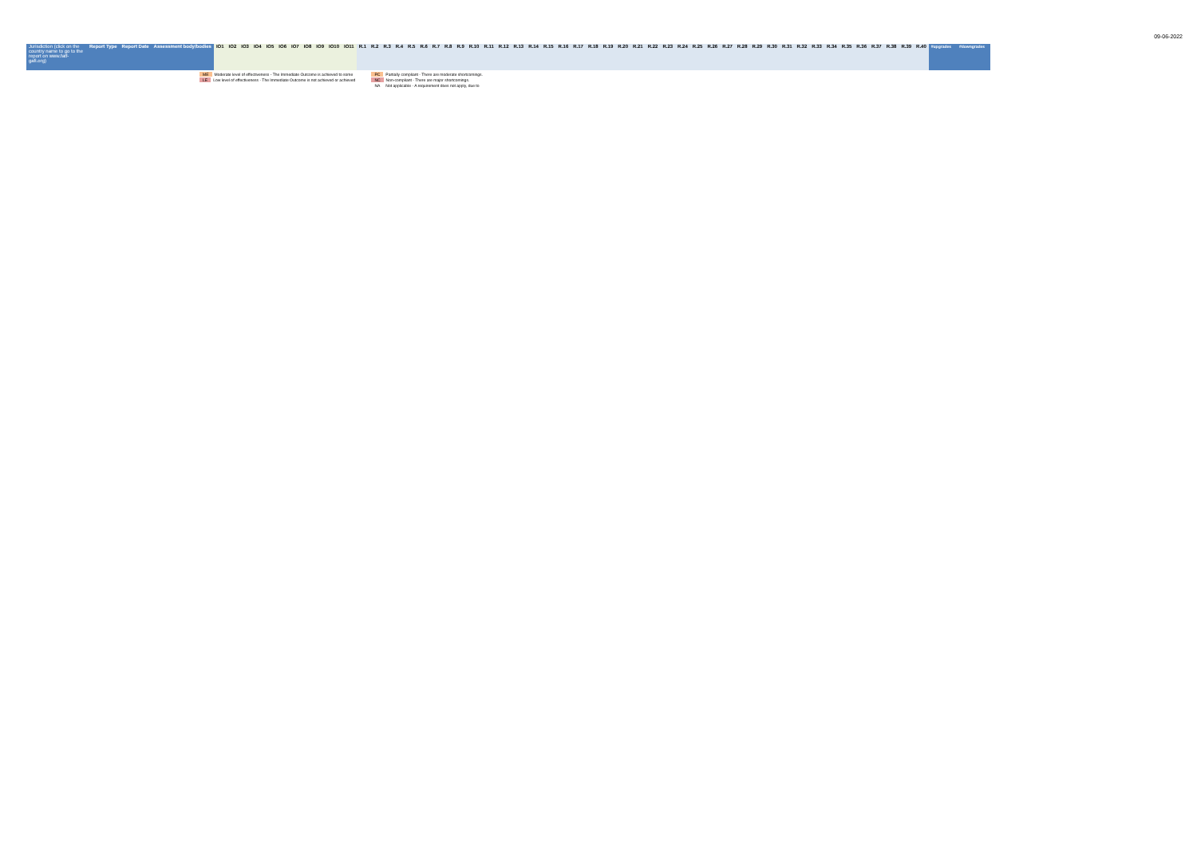09-06-2022
| Jurisdiction (click on the country name to go to the report on www.fatf-gafi.org) | Report Type | Report Date | Assessment body/bodies | IO1 | IO2 | IO3 | IO4 | IO5 | IO6 | IO7 | IO8 | IO9 | IO10 | IO11 | R.1 | R.2 | R.3 | R.4 | R.5 | R.6 | R.7 | R.8 | R.9 | R.10 | R.11 | R.12 | R.13 | R.14 | R.15 | R.16 | R.17 | R.18 | R.19 | R.20 | R.21 | R.22 | R.23 | R.24 | R.25 | R.26 | R.27 | R.28 | R.29 | R.30 | R.31 | R.32 | R.33 | R.34 | R.35 | R.36 | R.37 | R.38 | R.39 | R.40 | #upgrades | #downgrades |
| --- | --- | --- | --- | --- | --- | --- | --- | --- | --- | --- | --- | --- | --- | --- | --- | --- | --- | --- | --- | --- | --- | --- | --- | --- | --- | --- | --- | --- | --- | --- | --- | --- | --- | --- | --- | --- | --- | --- | --- | --- | --- | --- | --- | --- | --- | --- | --- | --- | --- | --- | --- | --- | --- | --- | --- | --- |
ME Moderate level of effectiveness - The Immediate Outcome is achieved to some
LE Low level of effectiveness - The Immediate Outcome is not achieved or achieved
PC Partially compliant - There are moderate shortcomings.
NC Non-compliant - There are major shortcomings.
NA Not applicable - A requirement does not apply, due to